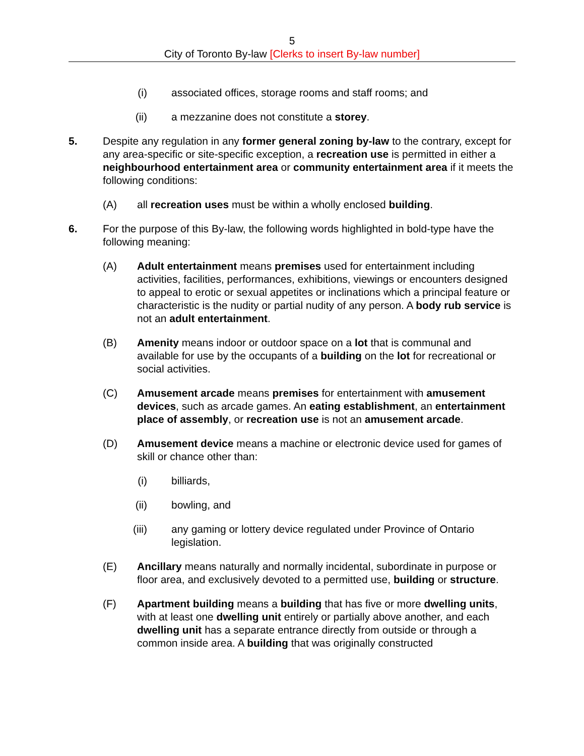5
City of Toronto By-law [Clerks to insert By-law number]
(i)
associated offices, storage rooms and staff rooms; and
(ii)
a mezzanine does not constitute a storey.
5. Despite any regulation in any former general zoning by-law to the contrary, except for any area-specific or site-specific exception, a recreation use is permitted in either a neighbourhood entertainment area or community entertainment area if it meets the following conditions:
(A) all recreation uses must be within a wholly enclosed building.
6. For the purpose of this By-law, the following words highlighted in bold-type have the following meaning:
(A) Adult entertainment means premises used for entertainment including activities, facilities, performances, exhibitions, viewings or encounters designed to appeal to erotic or sexual appetites or inclinations which a principal feature or characteristic is the nudity or partial nudity of any person. A body rub service is not an adult entertainment.
(B) Amenity means indoor or outdoor space on a lot that is communal and available for use by the occupants of a building on the lot for recreational or social activities.
(C) Amusement arcade means premises for entertainment with amusement devices, such as arcade games. An eating establishment, an entertainment place of assembly, or recreation use is not an amusement arcade.
(D) Amusement device means a machine or electronic device used for games of skill or chance other than:
(i)
billiards,
(ii)
bowling, and
(iii)
any gaming or lottery device regulated under Province of Ontario legislation.
(E) Ancillary means naturally and normally incidental, subordinate in purpose or floor area, and exclusively devoted to a permitted use, building or structure.
(F) Apartment building means a building that has five or more dwelling units, with at least one dwelling unit entirely or partially above another, and each dwelling unit has a separate entrance directly from outside or through a common inside area. A building that was originally constructed